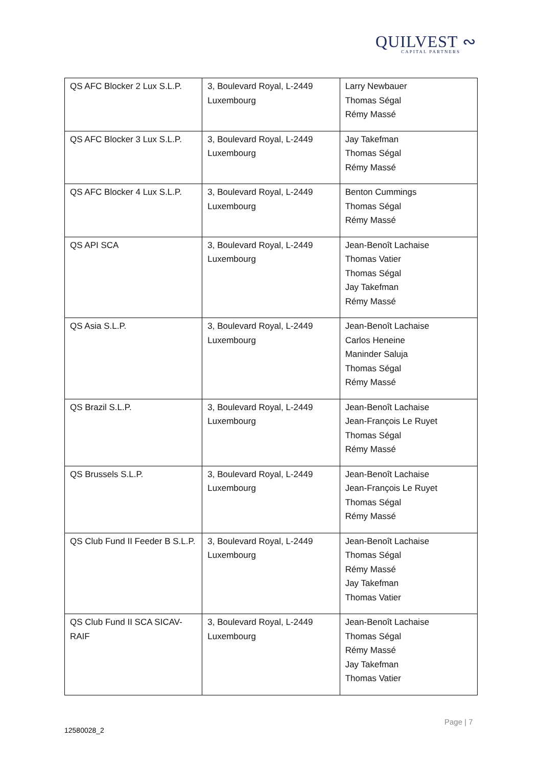QUILVEST ∾
CAPITAL PARTNERS
| QS AFC Blocker 2 Lux S.L.P. | 3, Boulevard Royal, L-2449 Luxembourg | Larry Newbauer Thomas Ségal Rémy Massé |
| QS AFC Blocker 3 Lux S.L.P. | 3, Boulevard Royal, L-2449 Luxembourg | Jay Takefman Thomas Ségal Rémy Massé |
| QS AFC Blocker 4 Lux S.L.P. | 3, Boulevard Royal, L-2449 Luxembourg | Benton Cummings Thomas Ségal Rémy Massé |
| QS API SCA | 3, Boulevard Royal, L-2449 Luxembourg | Jean-Benoît Lachaise Thomas Vatier Thomas Ségal Jay Takefman Rémy Massé |
| QS Asia S.L.P. | 3, Boulevard Royal, L-2449 Luxembourg | Jean-Benoît Lachaise Carlos Heneine Maninder Saluja Thomas Ségal Rémy Massé |
| QS Brazil S.L.P. | 3, Boulevard Royal, L-2449 Luxembourg | Jean-Benoît Lachaise Jean-François Le Ruyet Thomas Ségal Rémy Massé |
| QS Brussels S.L.P. | 3, Boulevard Royal, L-2449 Luxembourg | Jean-Benoît Lachaise Jean-François Le Ruyet Thomas Ségal Rémy Massé |
| QS Club Fund II Feeder B S.L.P. | 3, Boulevard Royal, L-2449 Luxembourg | Jean-Benoît Lachaise Thomas Ségal Rémy Massé Jay Takefman Thomas Vatier |
| QS Club Fund II SCA SICAV-RAIF | 3, Boulevard Royal, L-2449 Luxembourg | Jean-Benoît Lachaise Thomas Ségal Rémy Massé Jay Takefman Thomas Vatier |
Page | 7
12580028_2